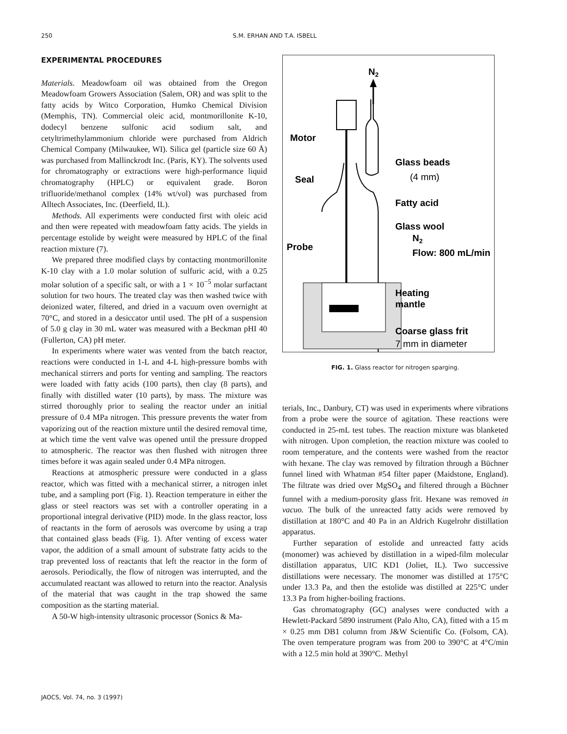250 S.M. ERHAN AND T.A. ISBELL
EXPERIMENTAL PROCEDURES
Materials. Meadowfoam oil was obtained from the Oregon Meadowfoam Growers Association (Salem, OR) and was split to the fatty acids by Witco Corporation, Humko Chemical Division (Memphis, TN). Commercial oleic acid, montmorillonite K-10, dodecyl benzene sulfonic acid sodium salt, and cetyltrimethylammonium chloride were purchased from Aldrich Chemical Company (Milwaukee, WI). Silica gel (particle size 60 Å) was purchased from Mallinckrodt Inc. (Paris, KY). The solvents used for chromatography or extractions were high-performance liquid chromatography (HPLC) or equivalent grade. Boron trifluoride/methanol complex (14% wt/vol) was purchased from Alltech Associates, Inc. (Deerfield, IL).
Methods. All experiments were conducted first with oleic acid and then were repeated with meadowfoam fatty acids. The yields in percentage estolide by weight were measured by HPLC of the final reaction mixture (7).
We prepared three modified clays by contacting montmorillonite K-10 clay with a 1.0 molar solution of sulfuric acid, with a 0.25 molar solution of a specific salt, or with a 1 × 10<sup>−5</sup> molar surfactant solution for two hours. The treated clay was then washed twice with deionized water, filtered, and dried in a vacuum oven overnight at 70°C, and stored in a desiccator until used. The pH of a suspension of 5.0 g clay in 30 mL water was measured with a Beckman pHI 40 (Fullerton, CA) pH meter.
In experiments where water was vented from the batch reactor, reactions were conducted in 1-L and 4-L high-pressure bombs with mechanical stirrers and ports for venting and sampling. The reactors were loaded with fatty acids (100 parts), then clay (8 parts), and finally with distilled water (10 parts), by mass. The mixture was stirred thoroughly prior to sealing the reactor under an initial pressure of 0.4 MPa nitrogen. This pressure prevents the water from vaporizing out of the reaction mixture until the desired removal time, at which time the vent valve was opened until the pressure dropped to atmospheric. The reactor was then flushed with nitrogen three times before it was again sealed under 0.4 MPa nitrogen.
Reactions at atmospheric pressure were conducted in a glass reactor, which was fitted with a mechanical stirrer, a nitrogen inlet tube, and a sampling port (Fig. 1). Reaction temperature in either the glass or steel reactors was set with a controller operating in a proportional integral derivative (PID) mode. In the glass reactor, loss of reactants in the form of aerosols was overcome by using a trap that contained glass beads (Fig. 1). After venting of excess water vapor, the addition of a small amount of substrate fatty acids to the trap prevented loss of reactants that left the reactor in the form of aerosols. Periodically, the flow of nitrogen was interrupted, and the accumulated reactant was allowed to return into the reactor. Analysis of the material that was caught in the trap showed the same composition as the starting material.
A 50-W high-intensity ultrasonic processor (Sonics & Ma-
N2
Motor
Seal
Glass beads
(4 mm)
Fatty acid
Glass wool
Probe
N2
Flow: 800 mL/min
Heating
mantle
Coarse glass frit
7 mm in diameter
FIG. 1. Glass reactor for nitrogen sparging.
terials, Inc., Danbury, CT) was used in experiments where vibrations from a probe were the source of agitation. These reactions were conducted in 25-mL test tubes. The reaction mixture was blanketed with nitrogen. Upon completion, the reaction mixture was cooled to room temperature, and the contents were washed from the reactor with hexane. The clay was removed by filtration through a Büchner funnel lined with Whatman #54 filter paper (Maidstone, England). The filtrate was dried over MgSO<sub>4</sub> and filtered through a Büchner funnel with a medium-porosity glass frit. Hexane was removed in vacuo. The bulk of the unreacted fatty acids were removed by distillation at 180°C and 40 Pa in an Aldrich Kugelrohr distillation apparatus.
Further separation of estolide and unreacted fatty acids (monomer) was achieved by distillation in a wiped-film molecular distillation apparatus, UIC KD1 (Joliet, IL). Two successive distillations were necessary. The monomer was distilled at 175°C under 13.3 Pa, and then the estolide was distilled at 225°C under 13.3 Pa from higher-boiling fractions.
Gas chromatography (GC) analyses were conducted with a Hewlett-Packard 5890 instrument (Palo Alto, CA), fitted with a 15 m × 0.25 mm DB1 column from J&W Scientific Co. (Folsom, CA). The oven temperature program was from 200 to 390°C at 4°C/min with a 12.5 min hold at 390°C. Methyl
JAOCS, Vol. 74, no. 3 (1997)